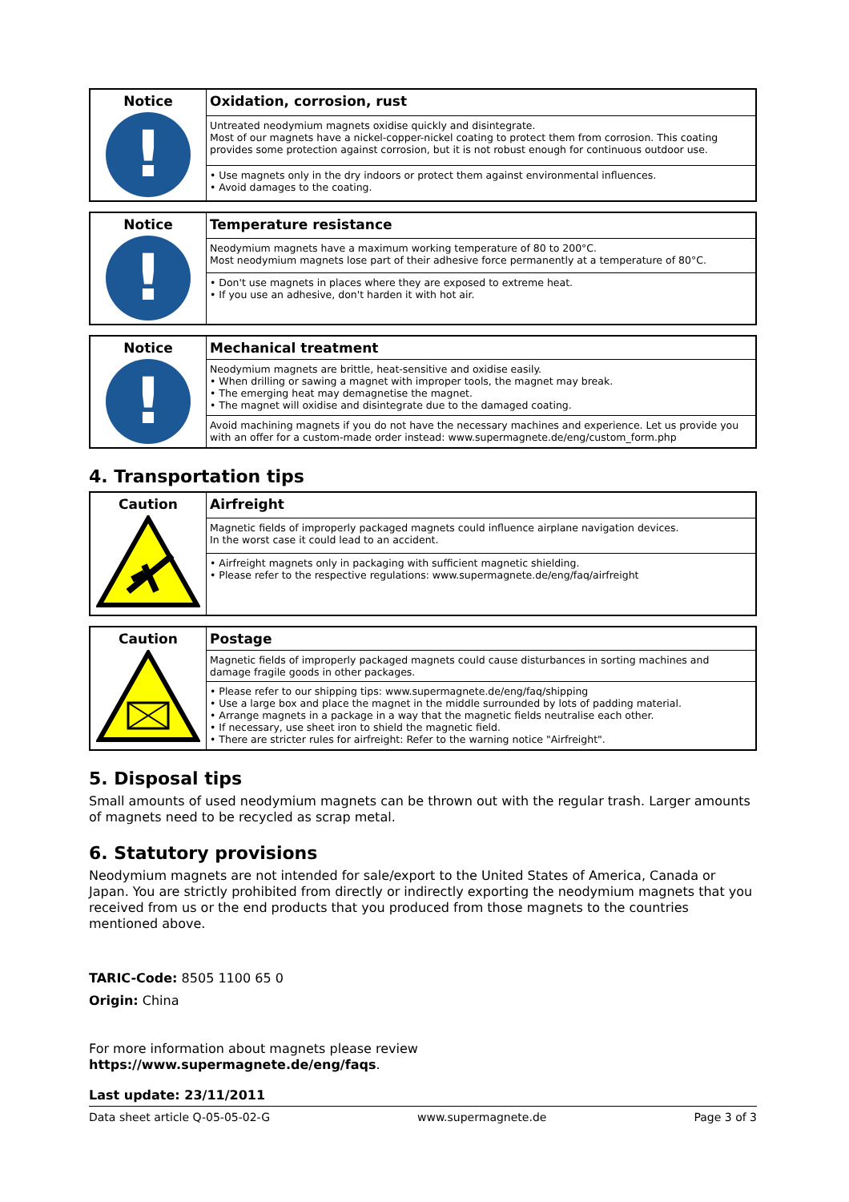| Notice ! | Oxidation, corrosion, rust |
| | Untreated neodymium magnets oxidise quickly and disintegrate. Most of our magnets have a nickel-copper-nickel coating to protect them from corrosion. This coating provides some protection against corrosion, but it is not robust enough for continuous outdoor use. |
| | • Use magnets only in the dry indoors or protect them against environmental influences. • Avoid damages to the coating. |
| Notice ! | Temperature resistance |
| | Neodymium magnets have a maximum working temperature of 80 to 200°C. Most neodymium magnets lose part of their adhesive force permanently at a temperature of 80°C. |
| | • Don't use magnets in places where they are exposed to extreme heat. • If you use an adhesive, don't harden it with hot air. |
| Notice ! | Mechanical treatment |
| | Neodymium magnets are brittle, heat-sensitive and oxidise easily. • When drilling or sawing a magnet with improper tools, the magnet may break. • The emerging heat may demagnetise the magnet. • The magnet will oxidise and disintegrate due to the damaged coating. |
| | Avoid machining magnets if you do not have the necessary machines and experience. Let us provide you with an offer for a custom-made order instead: www.supermagnete.de/eng/custom_form.php |
4. Transportation tips
| Caution | Airfreight |
| | Magnetic fields of improperly packaged magnets could influence airplane navigation devices. In the worst case it could lead to an accident. |
| | • Airfreight magnets only in packaging with sufficient magnetic shielding. • Please refer to the respective regulations: www.supermagnete.de/eng/faq/airfreight |
| Caution | Postage |
| | Magnetic fields of improperly packaged magnets could cause disturbances in sorting machines and damage fragile goods in other packages. |
| | • Please refer to our shipping tips: www.supermagnete.de/eng/faq/shipping • Use a large box and place the magnet in the middle surrounded by lots of padding material. • Arrange magnets in a package in a way that the magnetic fields neutralise each other. • If necessary, use sheet iron to shield the magnetic field. • There are stricter rules for airfreight: Refer to the warning notice "Airfreight". |
5. Disposal tips
Small amounts of used neodymium magnets can be thrown out with the regular trash. Larger amounts of magnets need to be recycled as scrap metal.
6. Statutory provisions
Neodymium magnets are not intended for sale/export to the United States of America, Canada or Japan. You are strictly prohibited from directly or indirectly exporting the neodymium magnets that you received from us or the end products that you produced from those magnets to the countries mentioned above.
TARIC-Code: 8505 1100 65 0
Origin: China
For more information about magnets please review
https://www.supermagnete.de/eng/faqs.
Last update: 23/11/2011
Data sheet article Q-05-05-02-G www.supermagnete.de Page 3 of 3